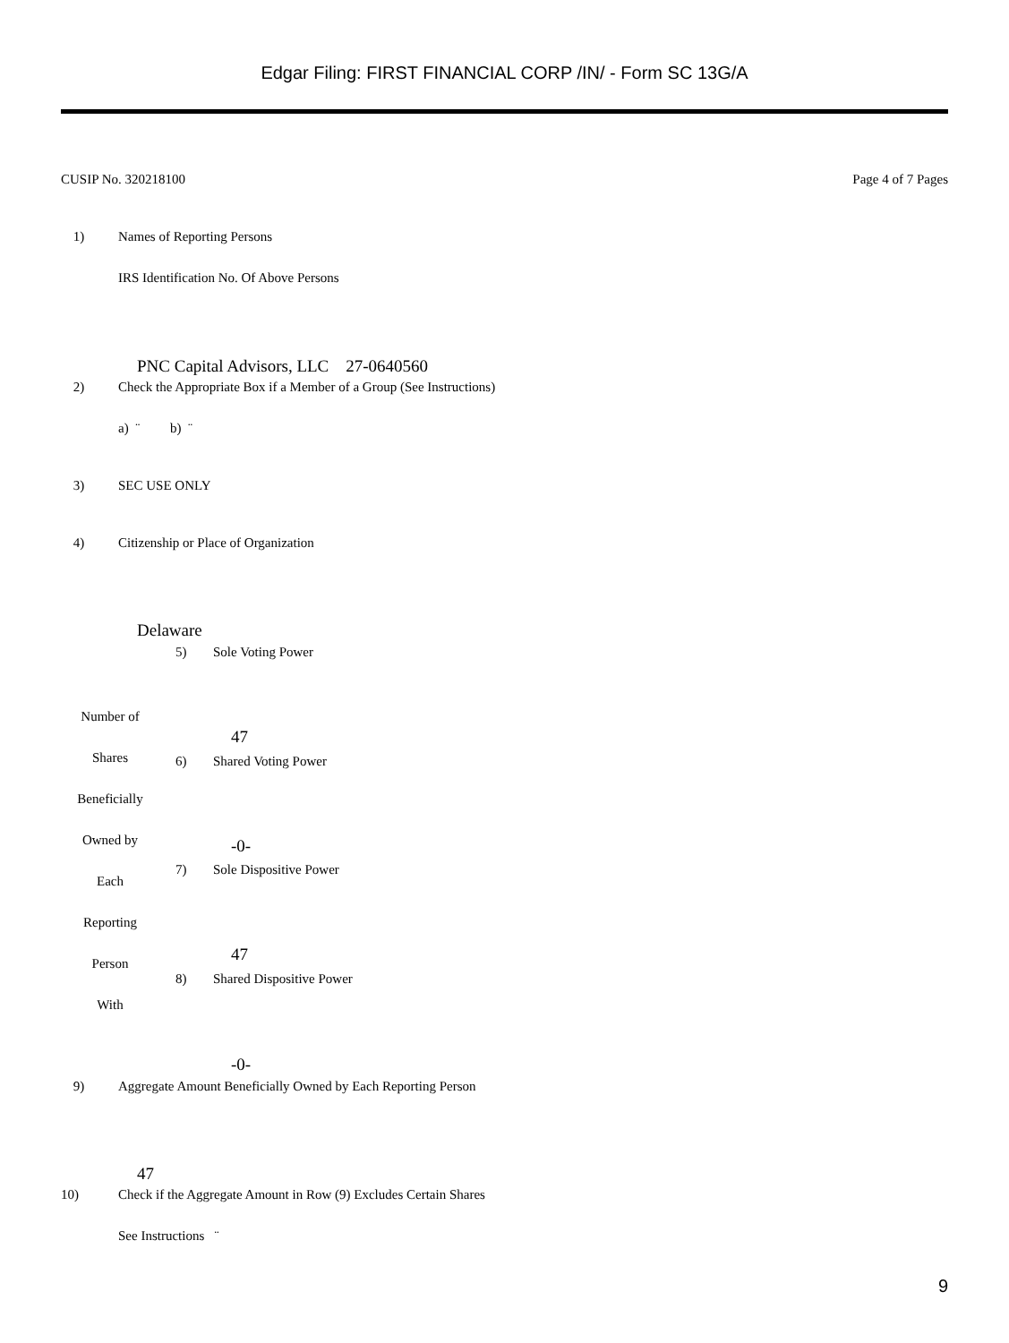Edgar Filing: FIRST FINANCIAL CORP /IN/ - Form SC 13G/A
CUSIP No. 320218100 Page 4 of 7 Pages
1) Names of Reporting Persons
IRS Identification No. Of Above Persons
PNC Capital Advisors, LLC 27-0640560
2) Check the Appropriate Box if a Member of a Group (See Instructions)
a) ¨ b) ¨
3) SEC USE ONLY
4) Citizenship or Place of Organization
Delaware
5) Sole Voting Power
Number of
47
Shares 6) Shared Voting Power
Beneficially
Owned by -0-
Each
7) Sole Dispositive Power
Reporting
47
Person
8) Shared Dispositive Power
With
-0-
9) Aggregate Amount Beneficially Owned by Each Reporting Person
47
10) Check if the Aggregate Amount in Row (9) Excludes Certain Shares
See Instructions ¨
9